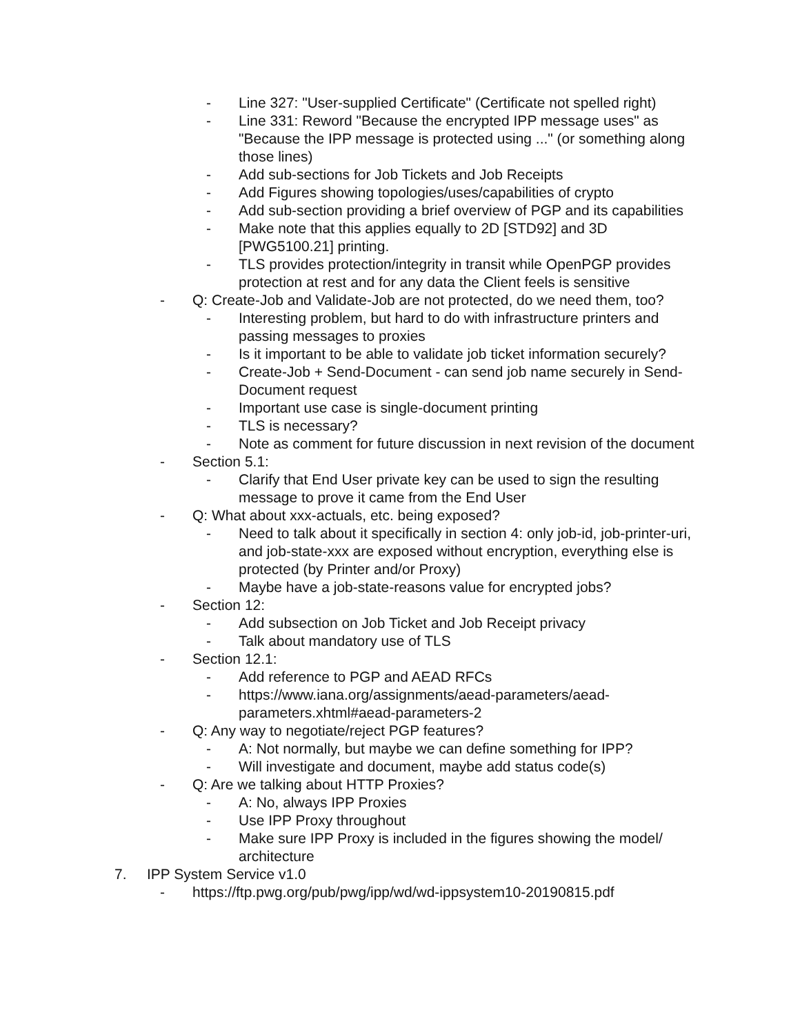- Line 327: "User-supplied Certificate" (Certificate not spelled right)
- Line 331: Reword "Because the encrypted IPP message uses" as "Because the IPP message is protected using ..." (or something along those lines)
- Add sub-sections for Job Tickets and Job Receipts
- Add Figures showing topologies/uses/capabilities of crypto
- Add sub-section providing a brief overview of PGP and its capabilities
- Make note that this applies equally to 2D [STD92] and 3D [PWG5100.21] printing.
- TLS provides protection/integrity in transit while OpenPGP provides protection at rest and for any data the Client feels is sensitive
- Q: Create-Job and Validate-Job are not protected, do we need them, too?
- Interesting problem, but hard to do with infrastructure printers and passing messages to proxies
- Is it important to be able to validate job ticket information securely?
- Create-Job + Send-Document - can send job name securely in Send-Document request
- Important use case is single-document printing
- TLS is necessary?
- Note as comment for future discussion in next revision of the document
- Section 5.1:
- Clarify that End User private key can be used to sign the resulting message to prove it came from the End User
- Q: What about xxx-actuals, etc. being exposed?
- Need to talk about it specifically in section 4: only job-id, job-printer-uri, and job-state-xxx are exposed without encryption, everything else is protected (by Printer and/or Proxy)
- Maybe have a job-state-reasons value for encrypted jobs?
- Section 12:
- Add subsection on Job Ticket and Job Receipt privacy
- Talk about mandatory use of TLS
- Section 12.1:
- Add reference to PGP and AEAD RFCs
- https://www.iana.org/assignments/aead-parameters/aead-parameters.xhtml#aead-parameters-2
- Q: Any way to negotiate/reject PGP features?
- A: Not normally, but maybe we can define something for IPP?
- Will investigate and document, maybe add status code(s)
- Q: Are we talking about HTTP Proxies?
- A: No, always IPP Proxies
- Use IPP Proxy throughout
- Make sure IPP Proxy is included in the figures showing the model/ architecture
7. IPP System Service v1.0
- https://ftp.pwg.org/pub/pwg/ipp/wd/wd-ippsystem10-20190815.pdf